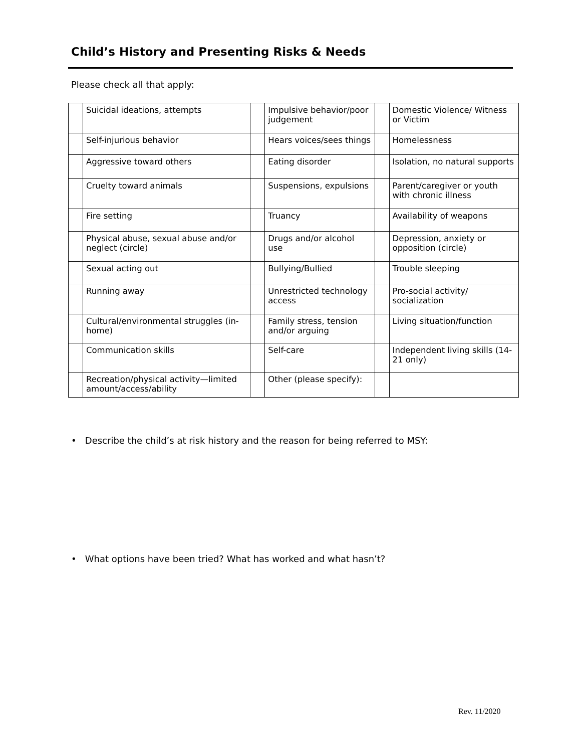Child’s History and Presenting Risks & Needs
Please check all that apply:
| | Suicidal ideations, attempts | | Impulsive behavior/poor judgement | | Domestic Violence/ Witness or Victim |
| | Self-injurious behavior | | Hears voices/sees things | | Homelessness |
| | Aggressive toward others | | Eating disorder | | Isolation, no natural supports |
| | Cruelty toward animals | | Suspensions, expulsions | | Parent/caregiver or youth with chronic illness |
| | Fire setting | | Truancy | | Availability of weapons |
| | Physical abuse, sexual abuse and/or neglect (circle) | | Drugs and/or alcohol use | | Depression, anxiety or opposition (circle) |
| | Sexual acting out | | Bullying/Bullied | | Trouble sleeping |
| | Running away | | Unrestricted technology access | | Pro-social activity/ socialization |
| | Cultural/environmental struggles (in-home) | | Family stress, tension and/or arguing | | Living situation/function |
| | Communication skills | | Self-care | | Independent living skills (14-21 only) |
| | Recreation/physical activity—limited amount/access/ability | | Other (please specify): | | |
• Describe the child’s at risk history and the reason for being referred to MSY:
• What options have been tried? What has worked and what hasn’t?
Rev. 11/2020